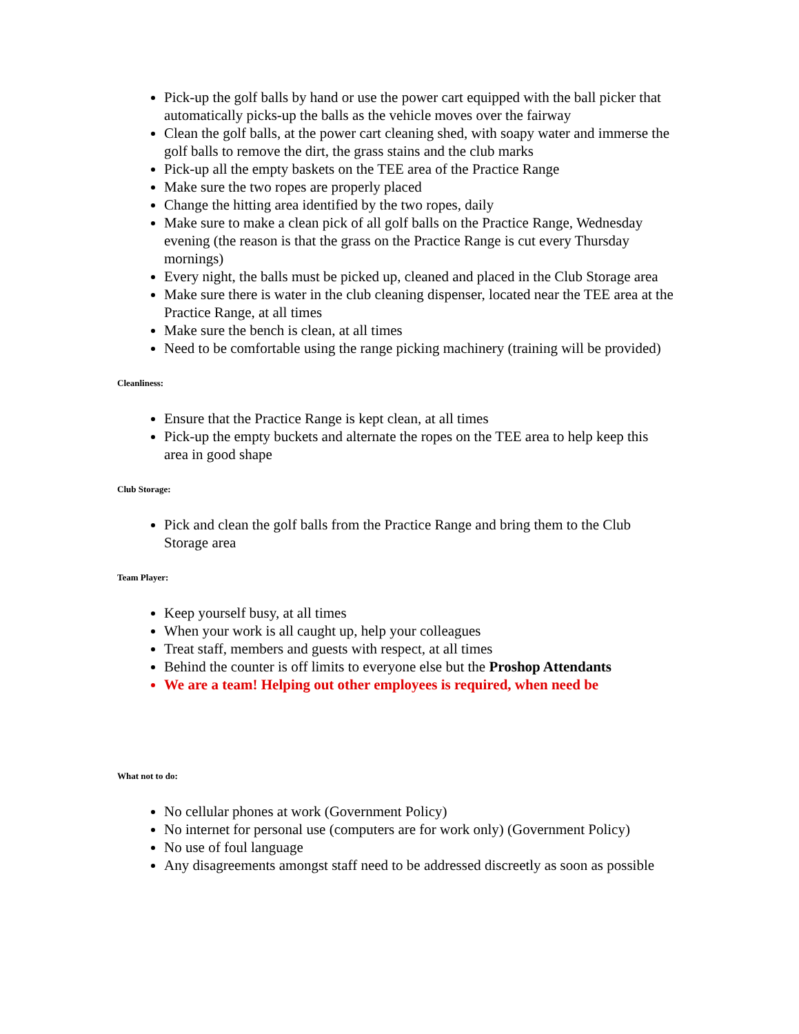Pick-up the golf balls by hand or use the power cart equipped with the ball picker that automatically picks-up the balls as the vehicle moves over the fairway
Clean the golf balls, at the power cart cleaning shed, with soapy water and immerse the golf balls to remove the dirt, the grass stains and the club marks
Pick-up all the empty baskets on the TEE area of the Practice Range
Make sure the two ropes are properly placed
Change the hitting area identified by the two ropes, daily
Make sure to make a clean pick of all golf balls on the Practice Range, Wednesday evening (the reason is that the grass on the Practice Range is cut every Thursday mornings)
Every night, the balls must be picked up, cleaned and placed in the Club Storage area
Make sure there is water in the club cleaning dispenser, located near the TEE area at the Practice Range, at all times
Make sure the bench is clean, at all times
Need to be comfortable using the range picking machinery (training will be provided)
Cleanliness:
Ensure that the Practice Range is kept clean, at all times
Pick-up the empty buckets and alternate the ropes on the TEE area to help keep this area in good shape
Club Storage:
Pick and clean the golf balls from the Practice Range and bring them to the Club Storage area
Team Player:
Keep yourself busy, at all times
When your work is all caught up, help your colleagues
Treat staff, members and guests with respect, at all times
Behind the counter is off limits to everyone else but the Proshop Attendants
We are a team! Helping out other employees is required, when need be
What not to do:
No cellular phones at work (Government Policy)
No internet for personal use (computers are for work only) (Government Policy)
No use of foul language
Any disagreements amongst staff need to be addressed discreetly as soon as possible